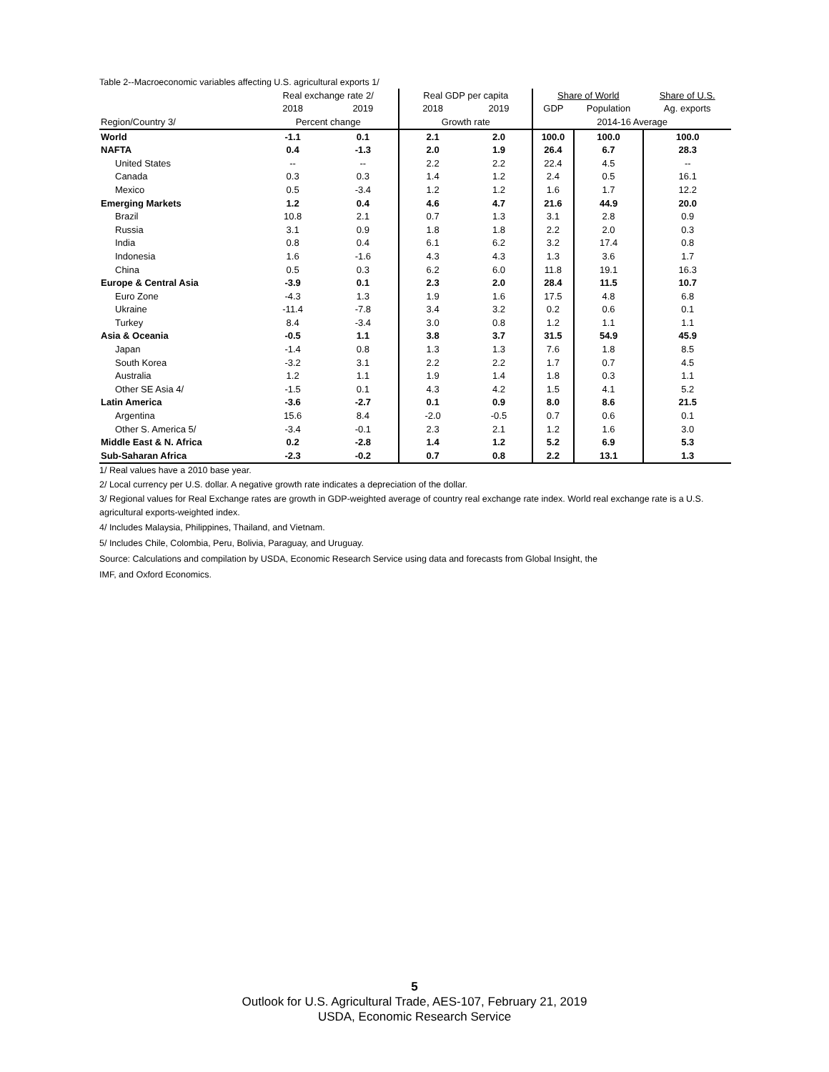Table 2--Macroeconomic variables affecting U.S. agricultural exports 1/
| | Real exchange rate 2/ | | Real GDP per capita | | Share of World | | Share of U.S. |
| --- | --- | --- | --- | --- | --- | --- | --- |
| | 2018 | 2019 | 2018 | 2019 | GDP | Population | Ag. exports |
| Region/Country 3/ | Percent change | | Growth rate | | 2014-16 Average | | |
| World | -1.1 | 0.1 | 2.1 | 2.0 | 100.0 | 100.0 | 100.0 |
| NAFTA | 0.4 | -1.3 | 2.0 | 1.9 | 26.4 | 6.7 | 28.3 |
| United States | -- | -- | 2.2 | 2.2 | 22.4 | 4.5 | -- |
| Canada | 0.3 | 0.3 | 1.4 | 1.2 | 2.4 | 0.5 | 16.1 |
| Mexico | 0.5 | -3.4 | 1.2 | 1.2 | 1.6 | 1.7 | 12.2 |
| Emerging Markets | 1.2 | 0.4 | 4.6 | 4.7 | 21.6 | 44.9 | 20.0 |
| Brazil | 10.8 | 2.1 | 0.7 | 1.3 | 3.1 | 2.8 | 0.9 |
| Russia | 3.1 | 0.9 | 1.8 | 1.8 | 2.2 | 2.0 | 0.3 |
| India | 0.8 | 0.4 | 6.1 | 6.2 | 3.2 | 17.4 | 0.8 |
| Indonesia | 1.6 | -1.6 | 4.3 | 4.3 | 1.3 | 3.6 | 1.7 |
| China | 0.5 | 0.3 | 6.2 | 6.0 | 11.8 | 19.1 | 16.3 |
| Europe & Central Asia | -3.9 | 0.1 | 2.3 | 2.0 | 28.4 | 11.5 | 10.7 |
| Euro Zone | -4.3 | 1.3 | 1.9 | 1.6 | 17.5 | 4.8 | 6.8 |
| Ukraine | -11.4 | -7.8 | 3.4 | 3.2 | 0.2 | 0.6 | 0.1 |
| Turkey | 8.4 | -3.4 | 3.0 | 0.8 | 1.2 | 1.1 | 1.1 |
| Asia & Oceania | -0.5 | 1.1 | 3.8 | 3.7 | 31.5 | 54.9 | 45.9 |
| Japan | -1.4 | 0.8 | 1.3 | 1.3 | 7.6 | 1.8 | 8.5 |
| South Korea | -3.2 | 3.1 | 2.2 | 2.2 | 1.7 | 0.7 | 4.5 |
| Australia | 1.2 | 1.1 | 1.9 | 1.4 | 1.8 | 0.3 | 1.1 |
| Other SE Asia 4/ | -1.5 | 0.1 | 4.3 | 4.2 | 1.5 | 4.1 | 5.2 |
| Latin America | -3.6 | -2.7 | 0.1 | 0.9 | 8.0 | 8.6 | 21.5 |
| Argentina | 15.6 | 8.4 | -2.0 | -0.5 | 0.7 | 0.6 | 0.1 |
| Other S. America 5/ | -3.4 | -0.1 | 2.3 | 2.1 | 1.2 | 1.6 | 3.0 |
| Middle East & N. Africa | 0.2 | -2.8 | 1.4 | 1.2 | 5.2 | 6.9 | 5.3 |
| Sub-Saharan Africa | -2.3 | -0.2 | 0.7 | 0.8 | 2.2 | 13.1 | 1.3 |
1/ Real values have a 2010 base year.
2/ Local currency per U.S. dollar. A negative growth rate indicates a depreciation of the dollar.
3/ Regional values for Real Exchange rates are growth in GDP-weighted average of country real exchange rate index. World real exchange rate is a U.S. agricultural exports-weighted index.
4/ Includes Malaysia, Philippines, Thailand, and Vietnam.
5/ Includes Chile, Colombia, Peru, Bolivia, Paraguay, and Uruguay.
Source: Calculations and compilation by USDA, Economic Research Service using data and forecasts from Global Insight, the
IMF, and Oxford Economics.
5
Outlook for U.S. Agricultural Trade, AES-107, February 21, 2019
USDA, Economic Research Service